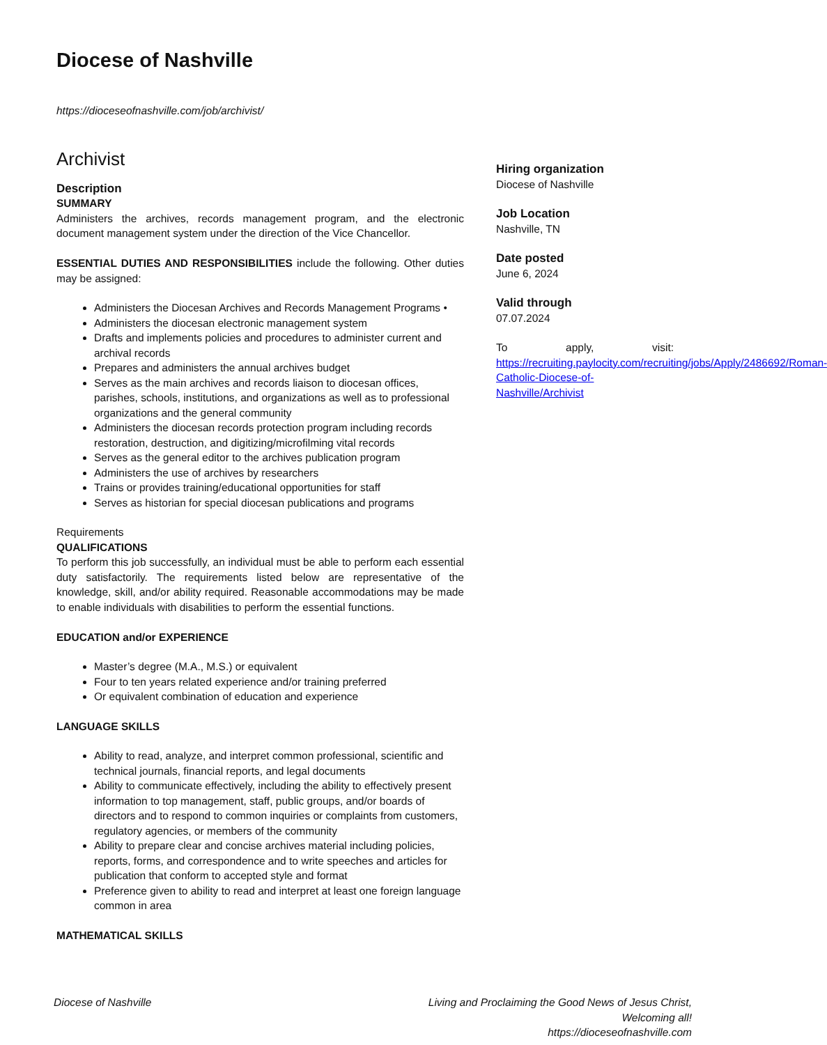Diocese of Nashville
https://dioceseofnashville.com/job/archivist/
Archivist
Description
SUMMARY
Administers the archives, records management program, and the electronic document management system under the direction of the Vice Chancellor.
ESSENTIAL DUTIES AND RESPONSIBILITIES include the following. Other duties may be assigned:
Administers the Diocesan Archives and Records Management Programs •
Administers the diocesan electronic management system
Drafts and implements policies and procedures to administer current and archival records
Prepares and administers the annual archives budget
Serves as the main archives and records liaison to diocesan offices, parishes, schools, institutions, and organizations as well as to professional organizations and the general community
Administers the diocesan records protection program including records restoration, destruction, and digitizing/microfilming vital records
Serves as the general editor to the archives publication program
Administers the use of archives by researchers
Trains or provides training/educational opportunities for staff
Serves as historian for special diocesan publications and programs
Requirements
QUALIFICATIONS
To perform this job successfully, an individual must be able to perform each essential duty satisfactorily. The requirements listed below are representative of the knowledge, skill, and/or ability required. Reasonable accommodations may be made to enable individuals with disabilities to perform the essential functions.
EDUCATION and/or EXPERIENCE
Master’s degree (M.A., M.S.) or equivalent
Four to ten years related experience and/or training preferred
Or equivalent combination of education and experience
LANGUAGE SKILLS
Ability to read, analyze, and interpret common professional, scientific and technical journals, financial reports, and legal documents
Ability to communicate effectively, including the ability to effectively present information to top management, staff, public groups, and/or boards of directors and to respond to common inquiries or complaints from customers, regulatory agencies, or members of the community
Ability to prepare clear and concise archives material including policies, reports, forms, and correspondence and to write speeches and articles for publication that conform to accepted style and format
Preference given to ability to read and interpret at least one foreign language common in area
MATHEMATICAL SKILLS
Hiring organization
Diocese of Nashville
Job Location
Nashville, TN
Date posted
June 6, 2024
Valid through
07.07.2024
To apply, visit: https://recruiting.paylocity.com/recruiting/jobs/Apply/2486692/Roman-Catholic-Diocese-of-Nashville/Archivist
Diocese of Nashville Living and Proclaiming the Good News of Jesus Christ,
Welcoming all!
https://dioceseofnashville.com